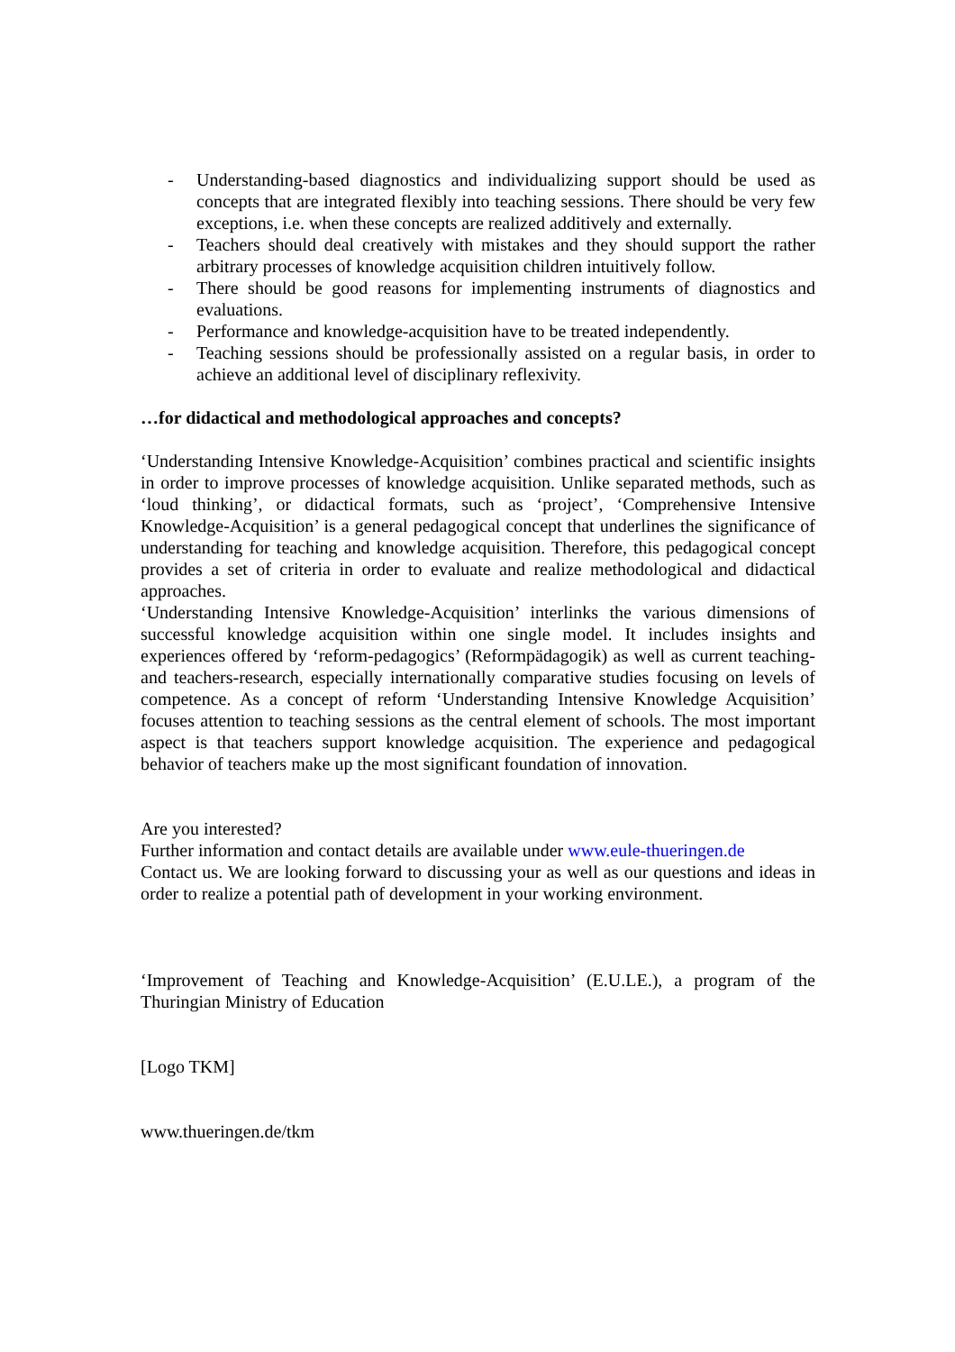- Understanding-based diagnostics and individualizing support should be used as concepts that are integrated flexibly into teaching sessions. There should be very few exceptions, i.e. when these concepts are realized additively and externally.
- Teachers should deal creatively with mistakes and they should support the rather arbitrary processes of knowledge acquisition children intuitively follow.
- There should be good reasons for implementing instruments of diagnostics and evaluations.
- Performance and knowledge-acquisition have to be treated independently.
- Teaching sessions should be professionally assisted on a regular basis, in order to achieve an additional level of disciplinary reflexivity.
…for didactical and methodological approaches and concepts?
‘Understanding Intensive Knowledge-Acquisition’ combines practical and scientific insights in order to improve processes of knowledge acquisition. Unlike separated methods, such as ‘loud thinking’, or didactical formats, such as ‘project’, ‘Comprehensive Intensive Knowledge-Acquisition’ is a general pedagogical concept that underlines the significance of understanding for teaching and knowledge acquisition. Therefore, this pedagogical concept provides a set of criteria in order to evaluate and realize methodological and didactical approaches.
‘Understanding Intensive Knowledge-Acquisition’ interlinks the various dimensions of successful knowledge acquisition within one single model. It includes insights and experiences offered by ‘reform-pedagogics’ (Reformpädagogik) as well as current teaching- and teachers-research, especially internationally comparative studies focusing on levels of competence. As a concept of reform ‘Understanding Intensive Knowledge Acquisition’ focuses attention to teaching sessions as the central element of schools. The most important aspect is that teachers support knowledge acquisition. The experience and pedagogical behavior of teachers make up the most significant foundation of innovation.
Are you interested?
Further information and contact details are available under www.eule-thueringen.de
Contact us. We are looking forward to discussing your as well as our questions and ideas in order to realize a potential path of development in your working environment.
‘Improvement of Teaching and Knowledge-Acquisition’ (E.U.LE.), a program of the Thuringian Ministry of Education
[Logo TKM]
www.thueringen.de/tkm